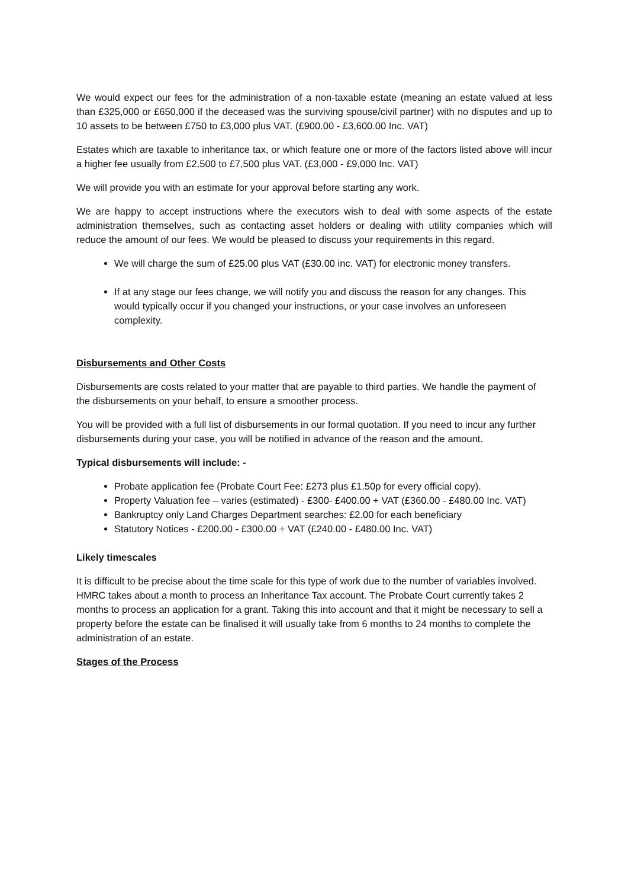We would expect our fees for the administration of a non-taxable estate (meaning an estate valued at less than £325,000 or £650,000 if the deceased was the surviving spouse/civil partner) with no disputes and up to 10 assets to be between £750 to £3,000 plus VAT. (£900.00 - £3,600.00 Inc. VAT)
Estates which are taxable to inheritance tax, or which feature one or more of the factors listed above will incur a higher fee usually from £2,500 to £7,500 plus VAT. (£3,000 - £9,000 Inc. VAT)
We will provide you with an estimate for your approval before starting any work.
We are happy to accept instructions where the executors wish to deal with some aspects of the estate administration themselves, such as contacting asset holders or dealing with utility companies which will reduce the amount of our fees. We would be pleased to discuss your requirements in this regard.
We will charge the sum of £25.00 plus VAT (£30.00 inc. VAT) for electronic money transfers.
If at any stage our fees change, we will notify you and discuss the reason for any changes. This would typically occur if you changed your instructions, or your case involves an unforeseen complexity.
Disbursements and Other Costs
Disbursements are costs related to your matter that are payable to third parties. We handle the payment of the disbursements on your behalf, to ensure a smoother process.
You will be provided with a full list of disbursements in our formal quotation. If you need to incur any further disbursements during your case, you will be notified in advance of the reason and the amount.
Typical disbursements will include: -
Probate application fee (Probate Court Fee: £273 plus £1.50p for every official copy).
Property Valuation fee – varies (estimated) - £300- £400.00 + VAT (£360.00 - £480.00 Inc. VAT)
Bankruptcy only Land Charges Department searches: £2.00 for each beneficiary
Statutory Notices - £200.00 - £300.00 + VAT (£240.00 - £480.00 Inc. VAT)
Likely timescales
It is difficult to be precise about the time scale for this type of work due to the number of variables involved. HMRC takes about a month to process an Inheritance Tax account. The Probate Court currently takes 2 months to process an application for a grant. Taking this into account and that it might be necessary to sell a property before the estate can be finalised it will usually take from 6 months to 24 months to complete the administration of an estate.
Stages of the Process